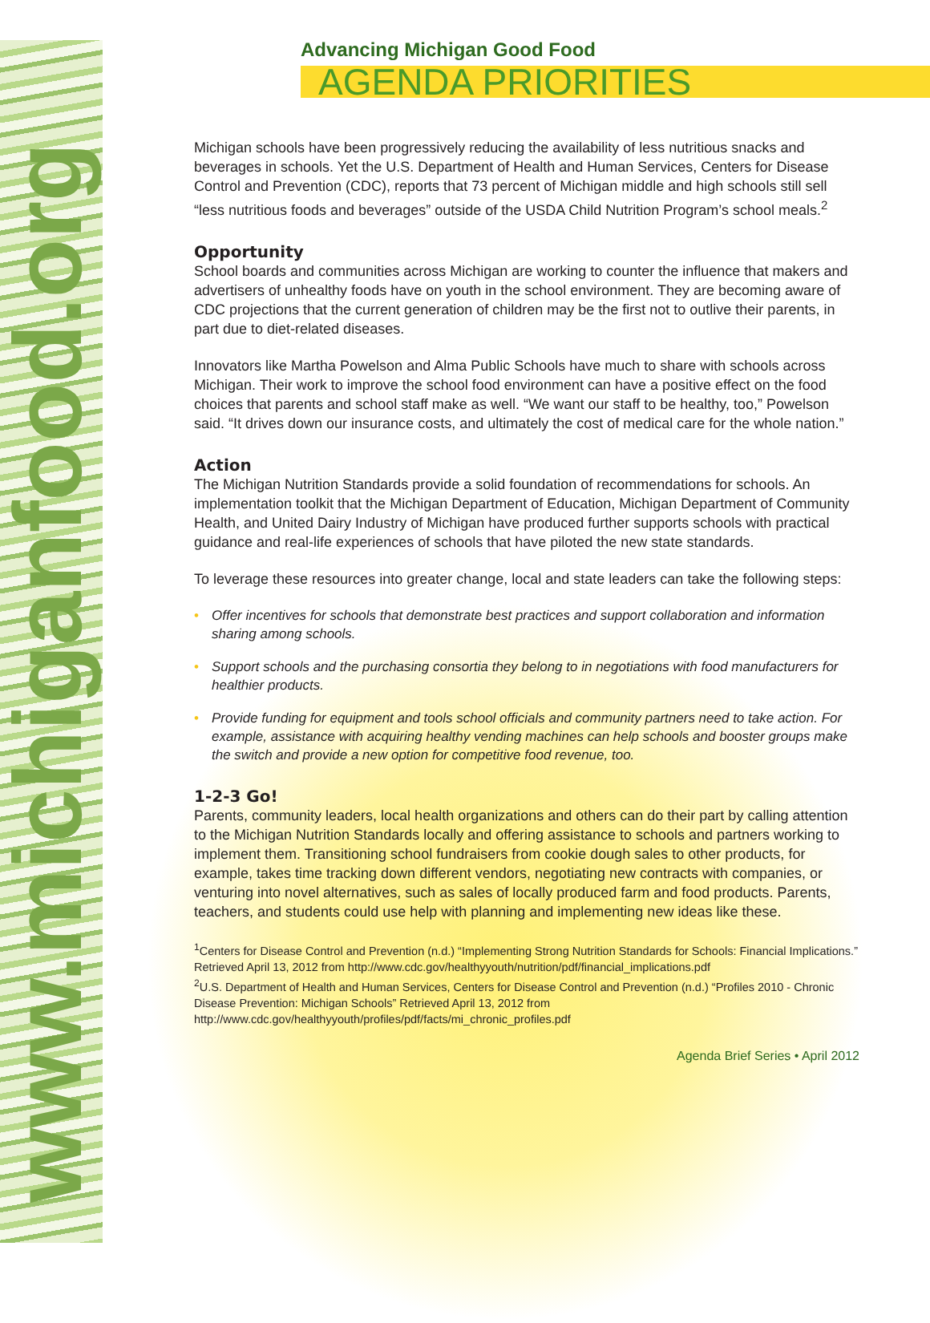www.michiganfood.org
Advancing Michigan Good Food
AGENDA PRIORITIES
Michigan schools have been progressively reducing the availability of less nutritious snacks and beverages in schools. Yet the U.S. Department of Health and Human Services, Centers for Disease Control and Prevention (CDC), reports that 73 percent of Michigan middle and high schools still sell “less nutritious foods and beverages” outside of the USDA Child Nutrition Program’s school meals.<sup>2</sup>
Opportunity
School boards and communities across Michigan are working to counter the influence that makers and advertisers of unhealthy foods have on youth in the school environment. They are becoming aware of CDC projections that the current generation of children may be the first not to outlive their parents, in part due to diet-related diseases.
Innovators like Martha Powelson and Alma Public Schools have much to share with schools across Michigan. Their work to improve the school food environment can have a positive effect on the food choices that parents and school staff make as well. “We want our staff to be healthy, too,” Powelson said. “It drives down our insurance costs, and ultimately the cost of medical care for the whole nation.”
Action
The Michigan Nutrition Standards provide a solid foundation of recommendations for schools. An implementation toolkit that the Michigan Department of Education, Michigan Department of Community Health, and United Dairy Industry of Michigan have produced further supports schools with practical guidance and real-life experiences of schools that have piloted the new state standards.
To leverage these resources into greater change, local and state leaders can take the following steps:
• Offer incentives for schools that demonstrate best practices and support collaboration and information sharing among schools.
• Support schools and the purchasing consortia they belong to in negotiations with food manufacturers for healthier products.
• Provide funding for equipment and tools school officials and community partners need to take action. For example, assistance with acquiring healthy vending machines can help schools and booster groups make the switch and provide a new option for competitive food revenue, too.
1-2-3 Go!
Parents, community leaders, local health organizations and others can do their part by calling attention to the Michigan Nutrition Standards locally and offering assistance to schools and partners working to implement them. Transitioning school fundraisers from cookie dough sales to other products, for example, takes time tracking down different vendors, negotiating new contracts with companies, or venturing into novel alternatives, such as sales of locally produced farm and food products. Parents, teachers, and students could use help with planning and implementing new ideas like these.
<sup>1</sup> Centers for Disease Control and Prevention (n.d.) “Implementing Strong Nutrition Standards for Schools: Financial Implications.” Retrieved April 13, 2012 from http://www.cdc.gov/healthyyouth/nutrition/pdf/financial_implications.pdf
<sup>2</sup> U.S. Department of Health and Human Services, Centers for Disease Control and Prevention (n.d.) “Profiles 2010 - Chronic Disease Prevention: Michigan Schools” Retrieved April 13, 2012 from http://www.cdc.gov/healthyyouth/profiles/pdf/facts/mi_chronic_profiles.pdf
Agenda Brief Series • April 2012